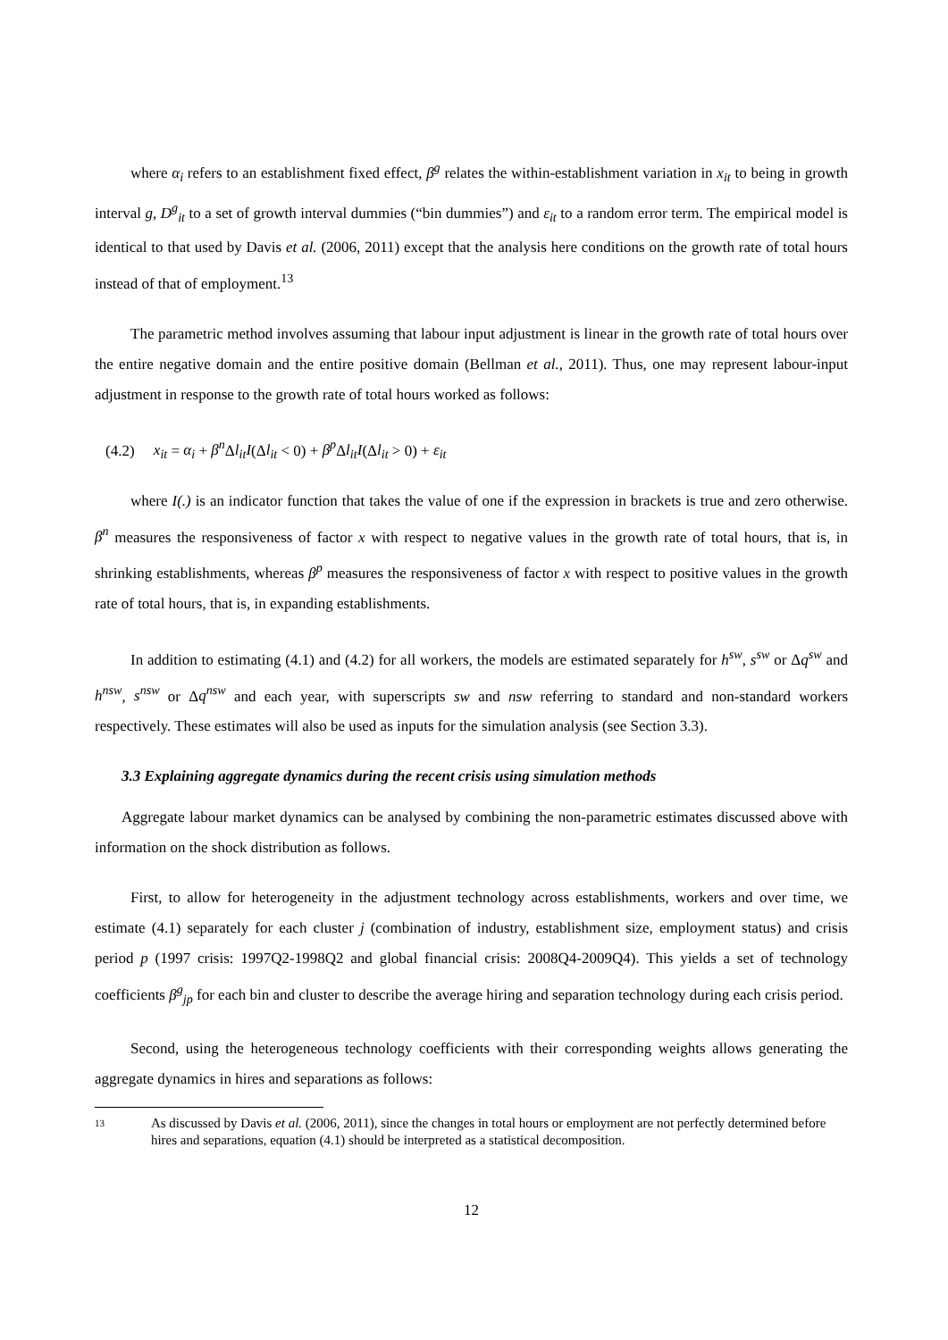where α<sub>i</sub> refers to an establishment fixed effect, β<sup>g</sup> relates the within-establishment variation in x<sub>it</sub> to being in growth interval g, D<sup>g</sup><sub>it</sub> to a set of growth interval dummies (“bin dummies”) and ε<sub>it</sub> to a random error term. The empirical model is identical to that used by Davis et al. (2006, 2011) except that the analysis here conditions on the growth rate of total hours instead of that of employment.<sup>13</sup>
The parametric method involves assuming that labour input adjustment is linear in the growth rate of total hours over the entire negative domain and the entire positive domain (Bellman et al., 2011). Thus, one may represent labour-input adjustment in response to the growth rate of total hours worked as follows:
(4.2) x<sub>it</sub> = α<sub>i</sub> + β<sup>n</sup> Δl<sub>it</sub>I(Δl<sub>it</sub> < 0) + β<sup>p</sup> Δl<sub>it</sub>I(Δl<sub>it</sub> > 0) + ε<sub>it</sub>
where I(.) is an indicator function that takes the value of one if the expression in brackets is true and zero otherwise. β<sup>n</sup> measures the responsiveness of factor x with respect to negative values in the growth rate of total hours, that is, in shrinking establishments, whereas β<sup>p</sup> measures the responsiveness of factor x with respect to positive values in the growth rate of total hours, that is, in expanding establishments.
In addition to estimating (4.1) and (4.2) for all workers, the models are estimated separately for h<sup>sw</sup>, s<sup>sw</sup> or Δq<sup>sw</sup> and h<sup>nsw</sup>, s<sup>nsw</sup> or Δq<sup>nsw</sup> and each year, with superscripts sw and nsw referring to standard and non-standard workers respectively. These estimates will also be used as inputs for the simulation analysis (see Section 3.3).
3.3 Explaining aggregate dynamics during the recent crisis using simulation methods
Aggregate labour market dynamics can be analysed by combining the non-parametric estimates discussed above with information on the shock distribution as follows.
First, to allow for heterogeneity in the adjustment technology across establishments, workers and over time, we estimate (4.1) separately for each cluster j (combination of industry, establishment size, employment status) and crisis period p (1997 crisis: 1997Q2-1998Q2 and global financial crisis: 2008Q4-2009Q4). This yields a set of technology coefficients β<sup>g</sup><sub>jp</sub> for each bin and cluster to describe the average hiring and separation technology during each crisis period.
Second, using the heterogeneous technology coefficients with their corresponding weights allows generating the aggregate dynamics in hires and separations as follows:
13 As discussed by Davis et al. (2006, 2011), since the changes in total hours or employment are not perfectly determined before hires and separations, equation (4.1) should be interpreted as a statistical decomposition.
12